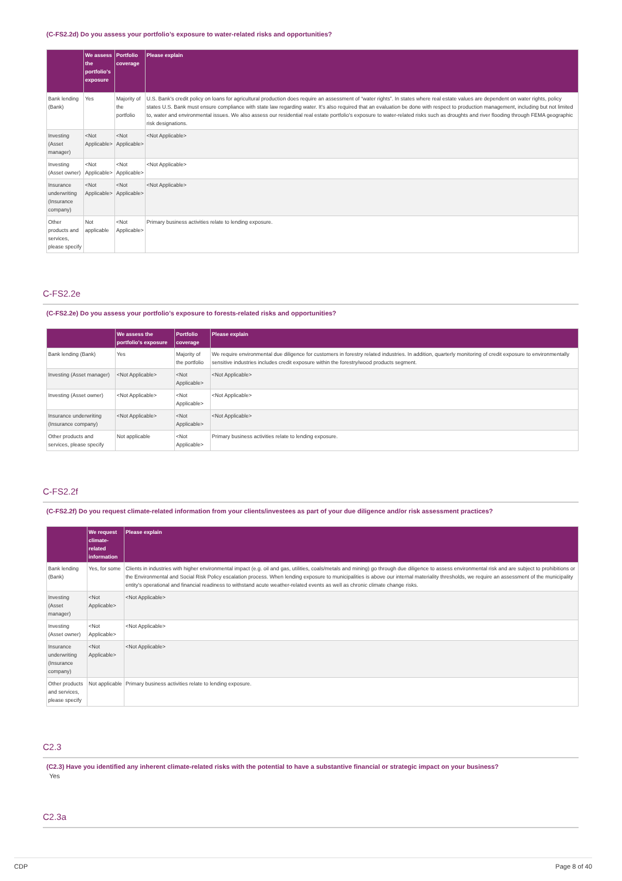(C-FS2.2d) Do you assess your portfolio’s exposure to water-related risks and opportunities?
| | We assess the portfolio's exposure | Portfolio coverage | Please explain |
| --- | --- | --- | --- |
| Bank lending (Bank) | Yes | Majority of the portfolio | U.S. Bank's credit policy on loans for agricultural production does require an assessment of “water rights”. In states where real estate values are dependent on water rights, policy states U.S. Bank must ensure compliance with state law regarding water. It's also required that an evaluation be done with respect to production management, including but not limited to, water and environmental issues. We also assess our residential real estate portfolio's exposure to water-related risks such as droughts and river flooding through FEMA geographic risk designations. |
| Investing (Asset manager) | <Not Applicable> | <Not Applicable> | <Not Applicable> |
| Investing (Asset owner) | <Not Applicable> | <Not Applicable> | <Not Applicable> |
| Insurance underwriting (Insurance company) | <Not Applicable> | <Not Applicable> | <Not Applicable> |
| Other products and services, please specify | Not applicable | <Not Applicable> | Primary business activities relate to lending exposure. |
C-FS2.2e
(C-FS2.2e) Do you assess your portfolio’s exposure to forests-related risks and opportunities?
| | We assess the portfolio's exposure | Portfolio coverage | Please explain |
| --- | --- | --- | --- |
| Bank lending (Bank) | Yes | Majority of the portfolio | We require environmental due diligence for customers in forestry related industries. In addition, quarterly monitoring of credit exposure to environmentally sensitive industries includes credit exposure within the forestry/wood products segment. |
| Investing (Asset manager) | <Not Applicable> | <Not Applicable> | <Not Applicable> |
| Investing (Asset owner) | <Not Applicable> | <Not Applicable> | <Not Applicable> |
| Insurance underwriting (Insurance company) | <Not Applicable> | <Not Applicable> | <Not Applicable> |
| Other products and services, please specify | Not applicable | <Not Applicable> | Primary business activities relate to lending exposure. |
C-FS2.2f
(C-FS2.2f) Do you request climate-related information from your clients/investees as part of your due diligence and/or risk assessment practices?
| | We request climate-related information | Please explain |
| --- | --- | --- |
| Bank lending (Bank) | Yes, for some | Clients in industries with higher environmental impact (e.g. oil and gas, utilities, coals/metals and mining) go through due diligence to assess environmental risk and are subject to prohibitions or the Environmental and Social Risk Policy escalation process. When lending exposure to municipalities is above our internal materiality thresholds, we require an assessment of the municipality entity's operational and financial readiness to withstand acute weather-related events as well as chronic climate change risks. |
| Investing (Asset manager) | <Not Applicable> | <Not Applicable> |
| Investing (Asset owner) | <Not Applicable> | <Not Applicable> |
| Insurance underwriting (Insurance company) | <Not Applicable> | <Not Applicable> |
| Other products and services, please specify | Not applicable | Primary business activities relate to lending exposure. |
C2.3
(C2.3) Have you identified any inherent climate-related risks with the potential to have a substantive financial or strategic impact on your business?
Yes
C2.3a
CDP Page 8 of 40